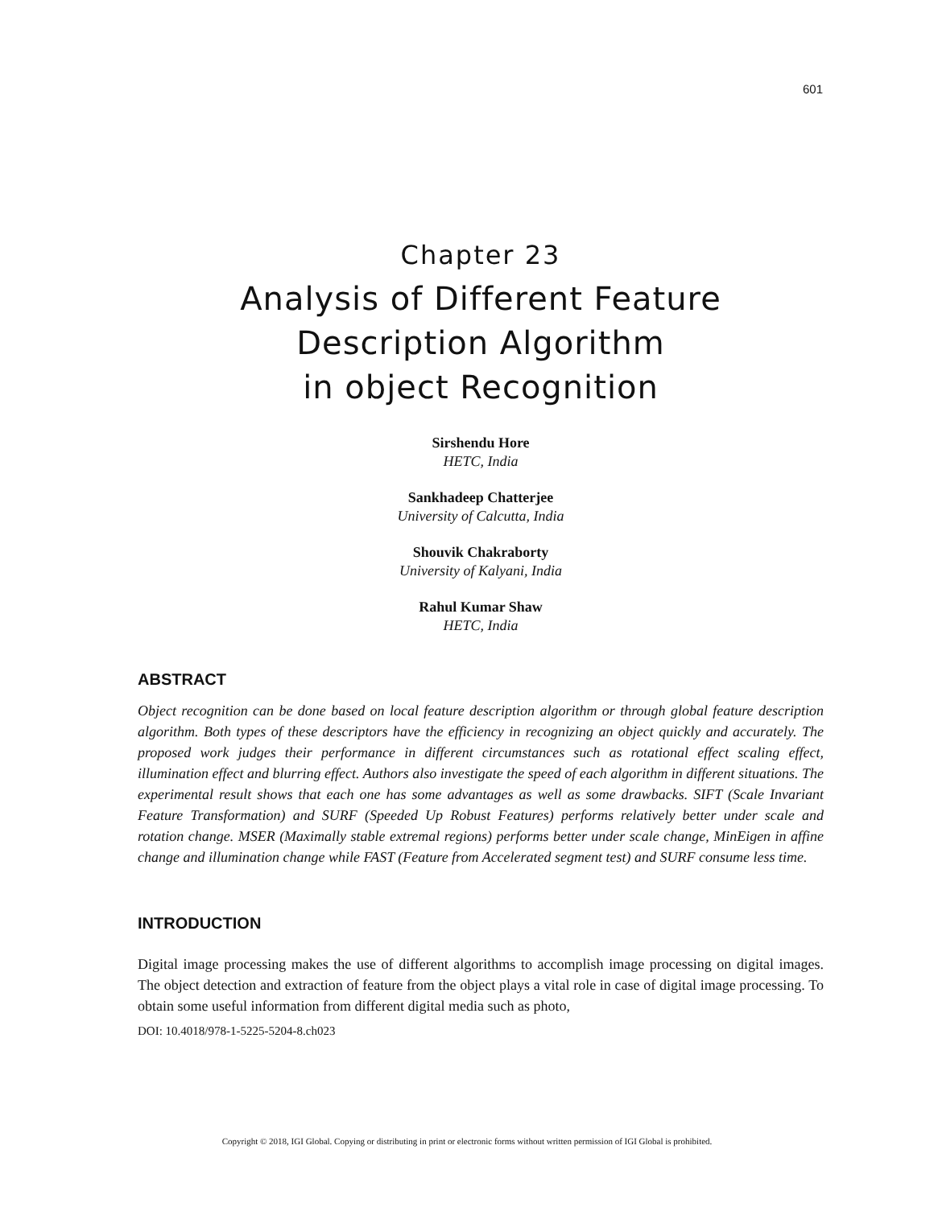601
Chapter 23
Analysis of Different Feature
Description Algorithm
in object Recognition
Sirshendu Hore
HETC, India
Sankhadeep Chatterjee
University of Calcutta, India
Shouvik Chakraborty
University of Kalyani, India
Rahul Kumar Shaw
HETC, India
ABSTRACT
Object recognition can be done based on local feature description algorithm or through global feature description algorithm. Both types of these descriptors have the efficiency in recognizing an object quickly and accurately. The proposed work judges their performance in different circumstances such as rotational effect scaling effect, illumination effect and blurring effect. Authors also investigate the speed of each algorithm in different situations. The experimental result shows that each one has some advantages as well as some drawbacks. SIFT (Scale Invariant Feature Transformation) and SURF (Speeded Up Robust Features) performs relatively better under scale and rotation change. MSER (Maximally stable extremal regions) performs better under scale change, MinEigen in affine change and illumination change while FAST (Feature from Accelerated segment test) and SURF consume less time.
INTRODUCTION
Digital image processing makes the use of different algorithms to accomplish image processing on digital images. The object detection and extraction of feature from the object plays a vital role in case of digital image processing. To obtain some useful information from different digital media such as photo,
DOI: 10.4018/978-1-5225-5204-8.ch023
Copyright © 2018, IGI Global. Copying or distributing in print or electronic forms without written permission of IGI Global is prohibited.